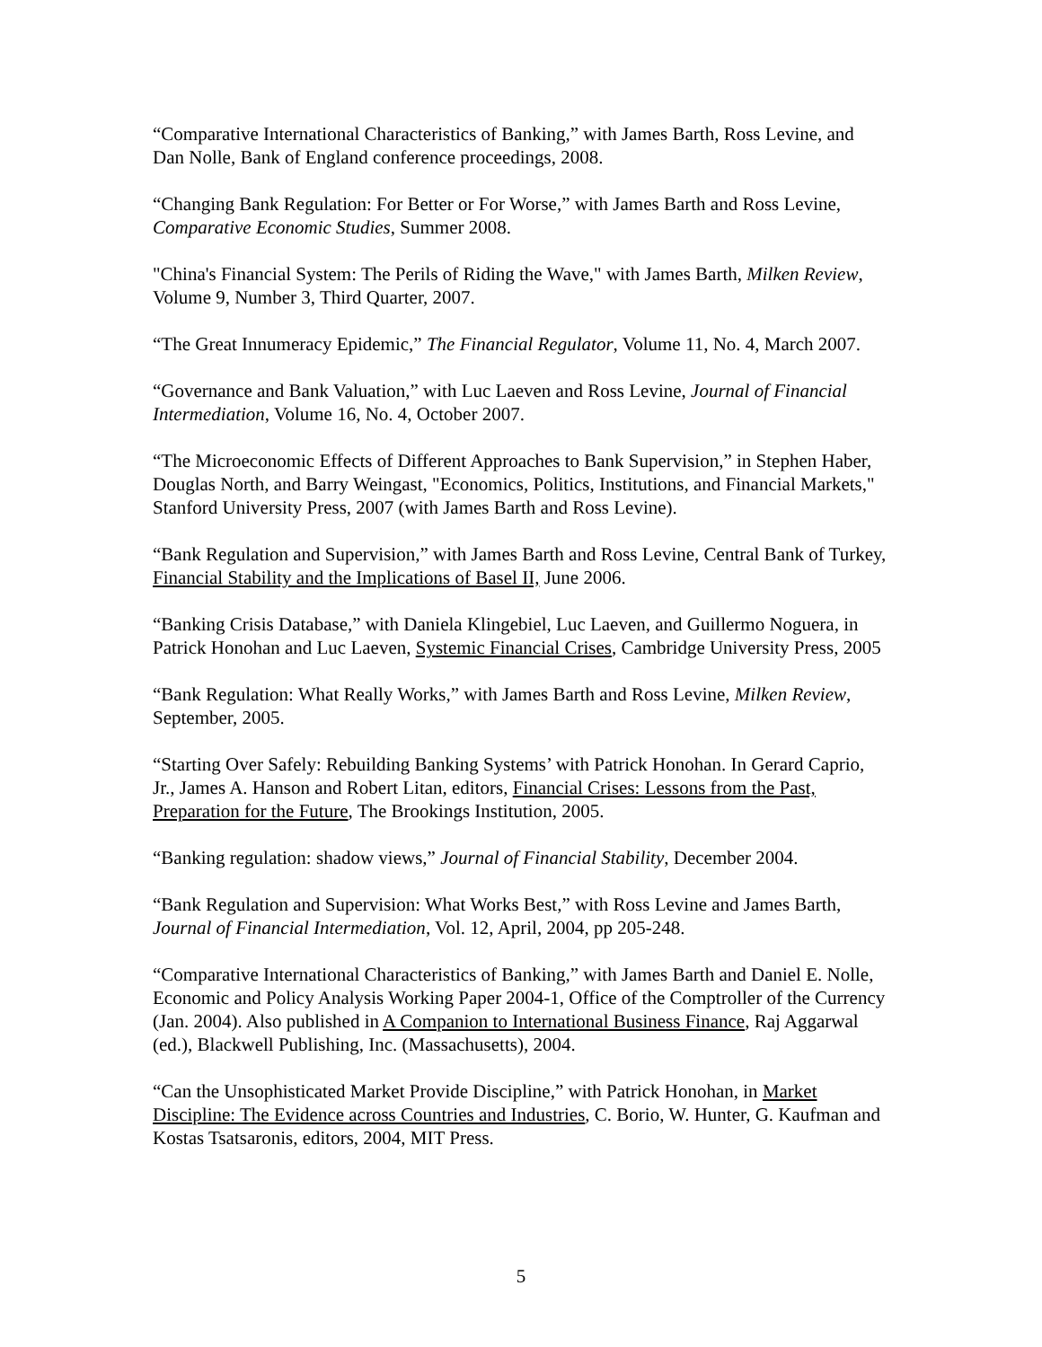“Comparative International Characteristics of Banking,” with James Barth, Ross Levine, and Dan Nolle, Bank of England conference proceedings, 2008.
“Changing Bank Regulation: For Better or For Worse,” with James Barth and Ross Levine, Comparative Economic Studies, Summer 2008.
"China's Financial System: The Perils of Riding the Wave," with James Barth, Milken Review, Volume 9, Number 3, Third Quarter, 2007.
“The Great Innumeracy Epidemic,” The Financial Regulator, Volume 11, No. 4, March 2007.
“Governance and Bank Valuation,” with Luc Laeven and Ross Levine, Journal of Financial Intermediation, Volume 16, No. 4, October 2007.
“The Microeconomic Effects of Different Approaches to Bank Supervision,” in Stephen Haber, Douglas North, and Barry Weingast, "Economics, Politics, Institutions, and Financial Markets," Stanford University Press, 2007 (with James Barth and Ross Levine).
“Bank Regulation and Supervision,” with James Barth and Ross Levine, Central Bank of Turkey, Financial Stability and the Implications of Basel II, June 2006.
“Banking Crisis Database,” with Daniela Klingebiel, Luc Laeven, and Guillermo Noguera, in Patrick Honohan and Luc Laeven, Systemic Financial Crises, Cambridge University Press, 2005
“Bank Regulation: What Really Works,” with James Barth and Ross Levine, Milken Review, September, 2005.
“Starting Over Safely: Rebuilding Banking Systems’ with Patrick Honohan. In Gerard Caprio, Jr., James A. Hanson and Robert Litan, editors, Financial Crises: Lessons from the Past, Preparation for the Future, The Brookings Institution, 2005.
“Banking regulation: shadow views,” Journal of Financial Stability, December 2004.
“Bank Regulation and Supervision: What Works Best,” with Ross Levine and James Barth, Journal of Financial Intermediation, Vol. 12, April, 2004, pp 205-248.
“Comparative International Characteristics of Banking,” with James Barth and Daniel E. Nolle, Economic and Policy Analysis Working Paper 2004-1, Office of the Comptroller of the Currency (Jan. 2004). Also published in A Companion to International Business Finance, Raj Aggarwal (ed.), Blackwell Publishing, Inc. (Massachusetts), 2004.
“Can the Unsophisticated Market Provide Discipline,” with Patrick Honohan, in Market Discipline: The Evidence across Countries and Industries, C. Borio, W. Hunter, G. Kaufman and Kostas Tsatsaronis, editors, 2004, MIT Press.
5